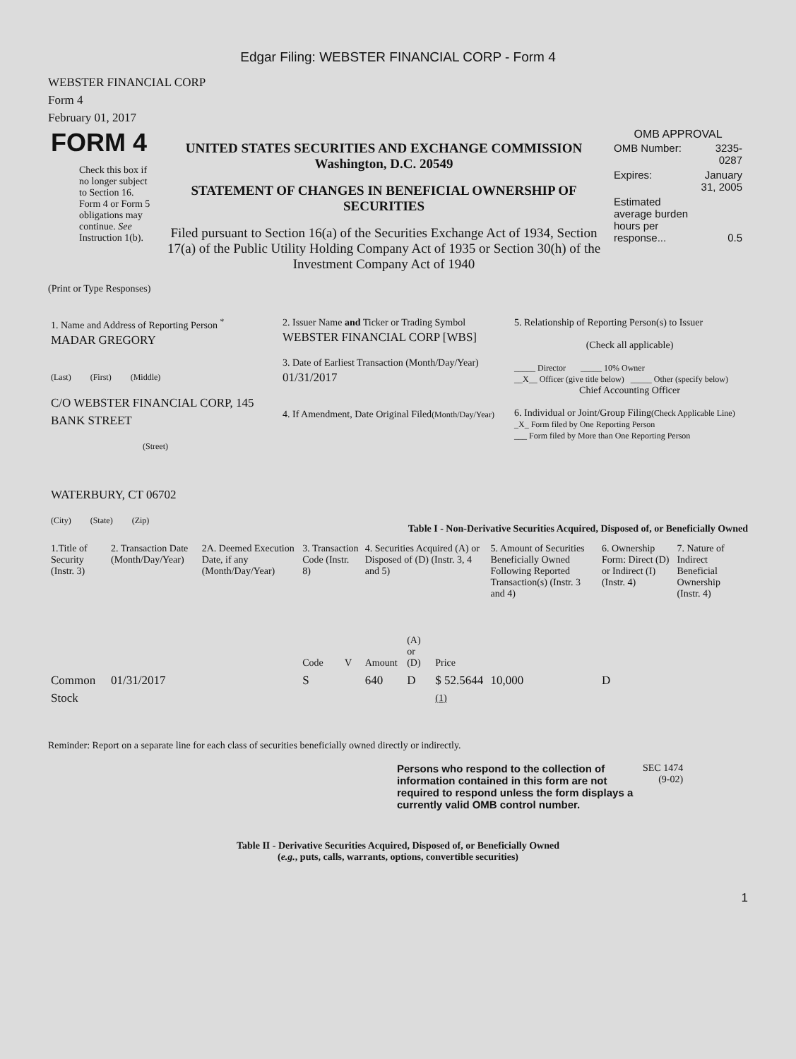Edgar Filing: WEBSTER FINANCIAL CORP - Form 4
WEBSTER FINANCIAL CORP
Form 4
February 01, 2017
| FORM 4 Check this box if no longer subject to Section 16. Form 4 or Form 5 obligations may continue. See Instruction 1(b). | UNITED STATES SECURITIES AND EXCHANGE COMMISSION Washington, D.C. 20549 STATEMENT OF CHANGES IN BENEFICIAL OWNERSHIP OF SECURITIES Filed pursuant to Section 16(a) of the Securities Exchange Act of 1934, Section 17(a) of the Public Utility Holding Company Act of 1935 or Section 30(h) of the Investment Company Act of 1940 | OMB APPROVAL / OMB Number: / 3235-0287 / / Expires: / January 31, 2005 / / Estimated average burden hours per response... / 0.5 / |
(Print or Type Responses)
| 1. Name and Address of Reporting Person <sup>*</sup> MADAR GREGORY (Last) (First) (Middle) C/O WEBSTER FINANCIAL CORP, 145 BANK STREET (Street) WATERBURY, CT 06702 (City) (State) (Zip) | 2. Issuer Name and Ticker or Trading Symbol WEBSTER FINANCIAL CORP [WBS] 3. Date of Earliest Transaction (Month/Day/Year) 01/31/2017 4. If Amendment, Date Original Filed (Month/Day/Year) | 5. Relationship of Reporting Person(s) to Issuer (Check all applicable) _____ Director _____ 10% Owner __X__ Officer (give title below) _____ Other (specify below) Chief Accounting Officer 6. Individual or Joint/Group Filing (Check Applicable Line) _X_ Form filed by One Reporting Person ___ Form filed by More than One Reporting Person |
Table I - Non-Derivative Securities Acquired, Disposed of, or Beneficially Owned
| 1.Title of Security (Instr. 3) | 2. Transaction Date (Month/Day/Year) | 2A. Deemed Execution Date, if any (Month/Day/Year) | 3. Transaction Code (Instr. 8) | | 4. Securities Acquired (A) or Disposed of (D) (Instr. 3, 4 and 5) | | | 5. Amount of Securities Beneficially Owned Following Reported Transaction(s) (Instr. 3 and 4) | 6. Ownership Form: Direct (D) or Indirect (I) (Instr. 4) | 7. Nature of Indirect Beneficial Ownership (Instr. 4) |
| --- | --- | --- | --- | --- | --- | --- | --- | --- | --- | --- |
| | | | Code | V | Amount | (A) or (D) | Price | | | |
| Common Stock | 01/31/2017 | | S | | 640 | D | $ 52.5644 <sup>(1)</sup> | 10,000 | D | |
Reminder: Report on a separate line for each class of securities beneficially owned directly or indirectly.
| Persons who respond to the collection of information contained in this form are not required to respond unless the form displays a currently valid OMB control number. | SEC 1474 (9-02) |
Table II - Derivative Securities Acquired, Disposed of, or Beneficially Owned
(e.g., puts, calls, warrants, options, convertible securities)
1